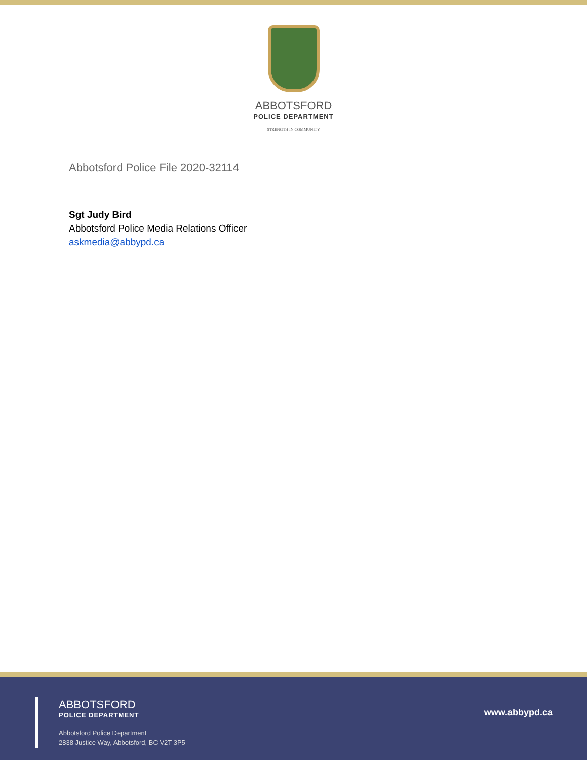ABBOTSFORD
POLICE DEPARTMENT
STRENGTH IN COMMUNITY
Abbotsford Police File 2020-32114
Sgt Judy Bird
Abbotsford Police Media Relations Officer
askmedia@abbypd.ca
ABBOTSFORD
POLICE DEPARTMENT
Abbotsford Police Department
2838 Justice Way, Abbotsford, BC V2T 3P5
www.abbypd.ca